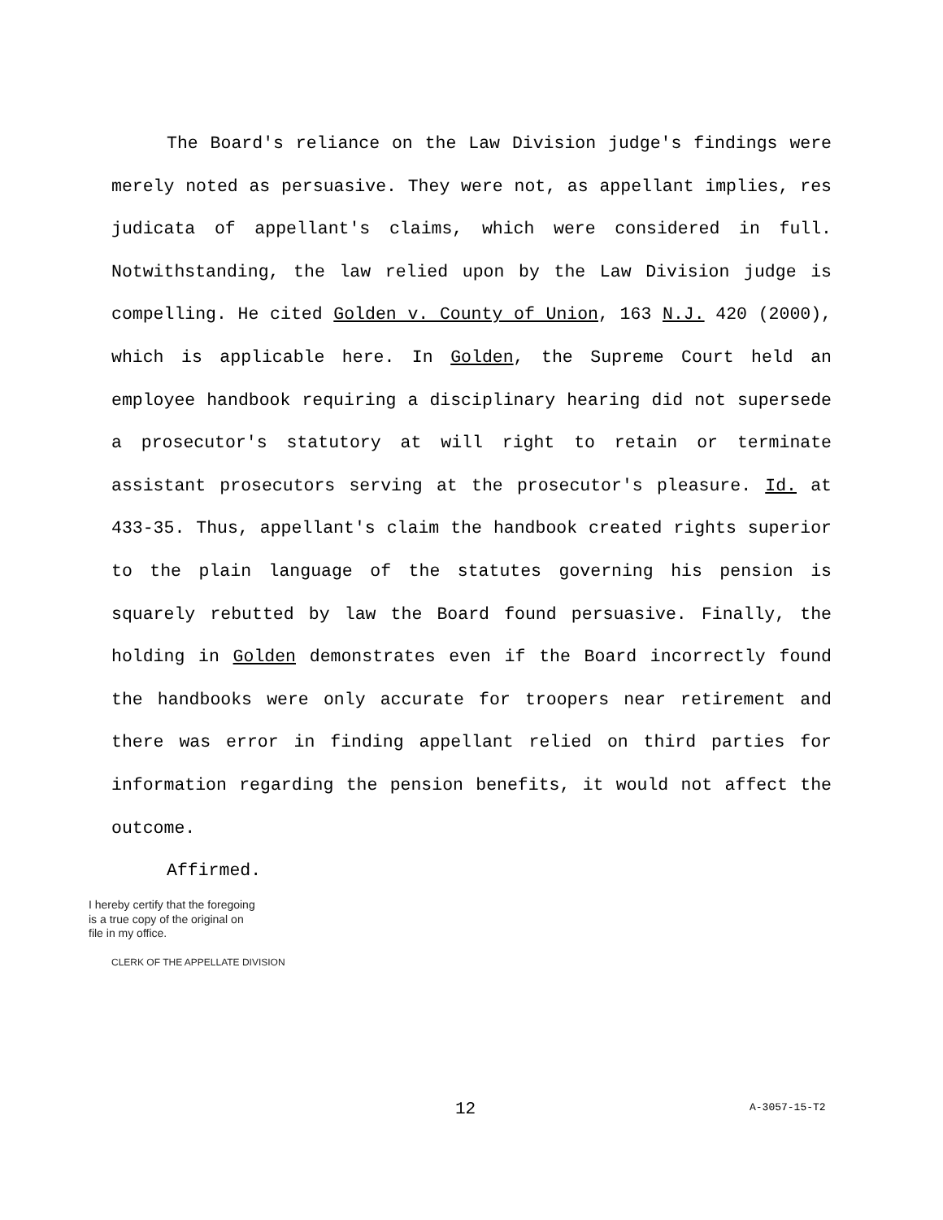The Board's reliance on the Law Division judge's findings were merely noted as persuasive. They were not, as appellant implies, res judicata of appellant's claims, which were considered in full. Notwithstanding, the law relied upon by the Law Division judge is compelling. He cited Golden v. County of Union, 163 N.J. 420 (2000), which is applicable here. In Golden, the Supreme Court held an employee handbook requiring a disciplinary hearing did not supersede a prosecutor's statutory at will right to retain or terminate assistant prosecutors serving at the prosecutor's pleasure. Id. at 433-35. Thus, appellant's claim the handbook created rights superior to the plain language of the statutes governing his pension is squarely rebutted by law the Board found persuasive. Finally, the holding in Golden demonstrates even if the Board incorrectly found the handbooks were only accurate for troopers near retirement and there was error in finding appellant relied on third parties for information regarding the pension benefits, it would not affect the outcome.
Affirmed.
I hereby certify that the foregoing
is a true copy of the original on
file in my office.
CLERK OF THE APPELLATE DIVISION
12 A-3057-15-T2